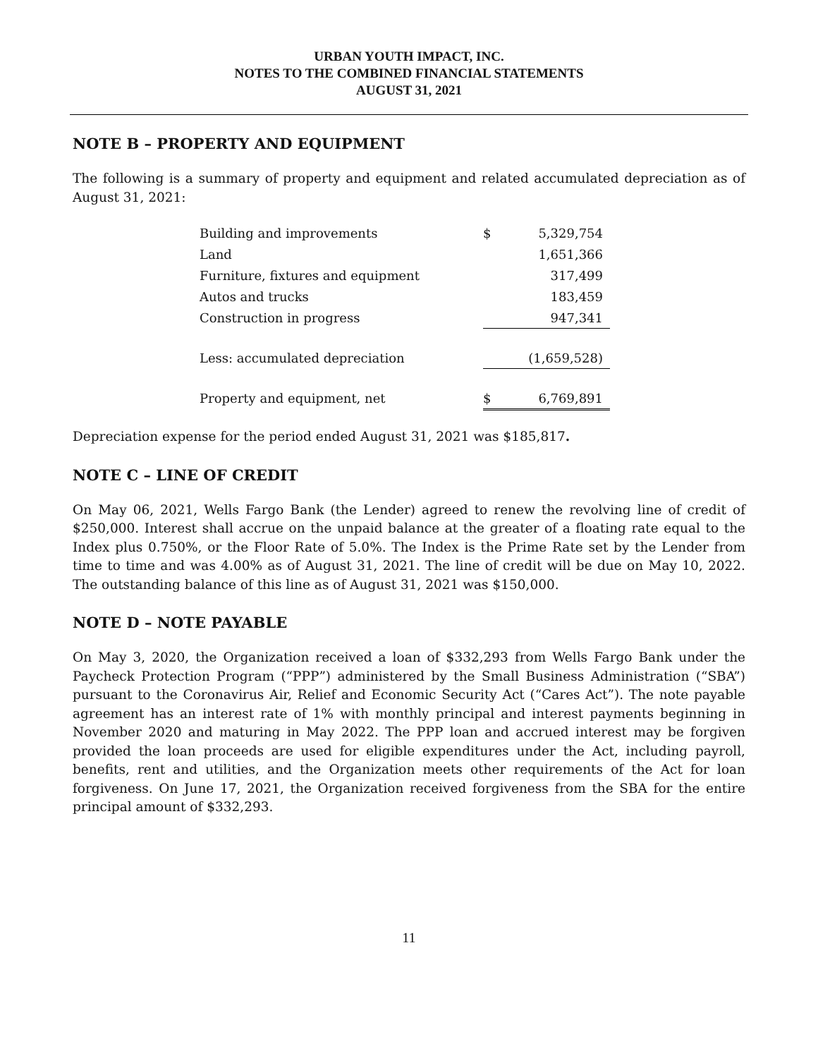URBAN YOUTH IMPACT, INC.
NOTES TO THE COMBINED FINANCIAL STATEMENTS
AUGUST 31, 2021
NOTE B – PROPERTY AND EQUIPMENT
The following is a summary of property and equipment and related accumulated depreciation as of August 31, 2021:
| Building and improvements | $ | 5,329,754 |
| Land | | 1,651,366 |
| Furniture, fixtures and equipment | | 317,499 |
| Autos and trucks | | 183,459 |
| Construction in progress | | 947,341 |
| Less: accumulated depreciation | | (1,659,528) |
| Property and equipment, net | $ | 6,769,891 |
Depreciation expense for the period ended August 31, 2021 was $185,817.
NOTE C – LINE OF CREDIT
On May 06, 2021, Wells Fargo Bank (the Lender) agreed to renew the revolving line of credit of $250,000. Interest shall accrue on the unpaid balance at the greater of a floating rate equal to the Index plus 0.750%, or the Floor Rate of 5.0%. The Index is the Prime Rate set by the Lender from time to time and was 4.00% as of August 31, 2021. The line of credit will be due on May 10, 2022. The outstanding balance of this line as of August 31, 2021 was $150,000.
NOTE D – NOTE PAYABLE
On May 3, 2020, the Organization received a loan of $332,293 from Wells Fargo Bank under the Paycheck Protection Program (“PPP”) administered by the Small Business Administration (“SBA”) pursuant to the Coronavirus Air, Relief and Economic Security Act (“Cares Act”). The note payable agreement has an interest rate of 1% with monthly principal and interest payments beginning in November 2020 and maturing in May 2022. The PPP loan and accrued interest may be forgiven provided the loan proceeds are used for eligible expenditures under the Act, including payroll, benefits, rent and utilities, and the Organization meets other requirements of the Act for loan forgiveness. On June 17, 2021, the Organization received forgiveness from the SBA for the entire principal amount of $332,293.
11